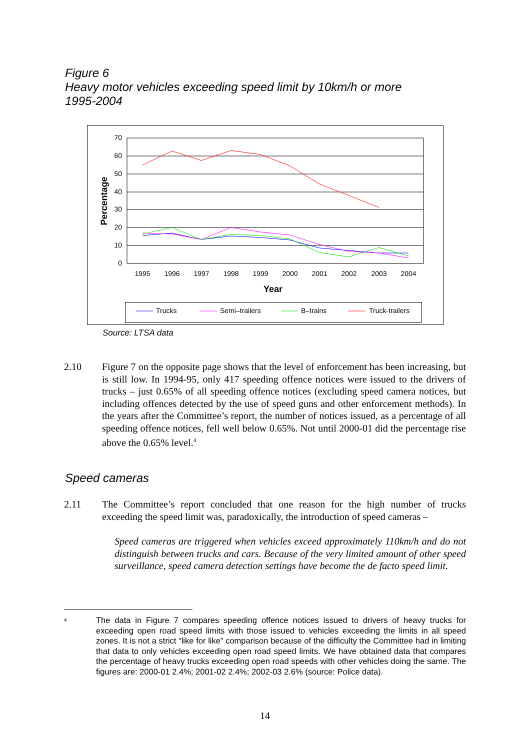Figure 6
Heavy motor vehicles exceeding speed limit by 10km/h or more
1995-2004
70
60
50
40
30
20
10
0
Percentage
1995
1996
1997
1998
1999
2000
2001
2002
2003
2004
Year
Trucks
Semi–trailers
B–trains
Truck-trailers
Source: LTSA data
2.10 Figure 7 on the opposite page shows that the level of enforcement has been increasing, but is still low. In 1994-95, only 417 speeding offence notices were issued to the drivers of trucks – just 0.65% of all speeding offence notices (excluding speed camera notices, but including offences detected by the use of speed guns and other enforcement methods). In the years after the Committee’s report, the number of notices issued, as a percentage of all speeding offence notices, fell well below 0.65%. Not until 2000-01 did the percentage rise above the 0.65% level.<sup>4</sup>
Speed cameras
2.11 The Committee’s report concluded that one reason for the high number of trucks exceeding the speed limit was, paradoxically, the introduction of speed cameras –
Speed cameras are triggered when vehicles exceed approximately 110km/h and do not distinguish between trucks and cars. Because of the very limited amount of other speed surveillance, speed camera detection settings have become the de facto speed limit.
4
The data in Figure 7 compares speeding offence notices issued to drivers of heavy trucks for exceeding open road speed limits with those issued to vehicles exceeding the limits in all speed zones. It is not a strict “like for like” comparison because of the difficulty the Committee had in limiting that data to only vehicles exceeding open road speed limits. We have obtained data that compares the percentage of heavy trucks exceeding open road speeds with other vehicles doing the same. The figures are: 2000-01 2.4%; 2001-02 2.4%; 2002-03 2.6% (source: Police data).
14